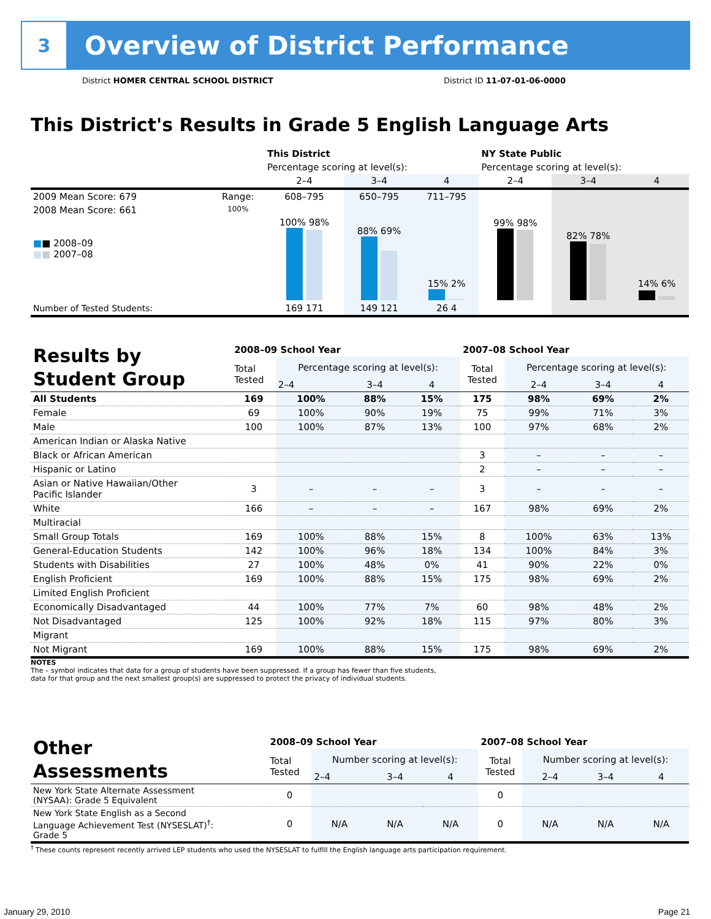3
Overview of District Performance
District HOMER CENTRAL SCHOOL DISTRICT
District ID 11-07-01-06-0000
This District's Results in Grade 5 English Language Arts
| | | This District | | | NY State Public | | |
| | | Percentage scoring at level(s): | | | Percentage scoring at level(s): | | |
| | | 2–4 | 3–4 | 4 | 2–4 | 3–4 | 4 |
| 2009 Mean Score: 679 | Range: | 608–795 | 650–795 | 711–795 | | | |
| 2008 Mean Score: 661 ■ ■ 2008–09 ■ ■ 2007–08 | 100% | 100% 98% | 88% 69% | 15% 2% | 99% 98% | 82% 78% | 14% 6% |
| Number of Tested Students: | | 169 171 | 149 121 | 26 4 | | | |
| Results by Student Group | 2008–09 School Year | | | | 2007–08 School Year | | | |
| | Total Tested | Percentage scoring at level(s): | | | Total Tested | Percentage scoring at level(s): | | |
| | | 2–4 | 3–4 | 4 | | 2–4 | 3–4 | 4 |
| All Students | 169 | 100% | 88% | 15% | 175 | 98% | 69% | 2% |
| Female | 69 | 100% | 90% | 19% | 75 | 99% | 71% | 3% |
| Male | 100 | 100% | 87% | 13% | 100 | 97% | 68% | 2% |
| American Indian or Alaska Native | | | | | | | | |
| Black or African American | | | | | 3 | – | – | – |
| Hispanic or Latino | | | | | 2 | – | – | – |
| Asian or Native Hawaiian/Other Pacific Islander | 3 | – | – | – | 3 | – | – | – |
| White | 166 | – | – | – | 167 | 98% | 69% | 2% |
| Multiracial | | | | | | | | |
| Small Group Totals | 169 | 100% | 88% | 15% | 8 | 100% | 63% | 13% |
| General-Education Students | 142 | 100% | 96% | 18% | 134 | 100% | 84% | 3% |
| Students with Disabilities | 27 | 100% | 48% | 0% | 41 | 90% | 22% | 0% |
| English Proficient | 169 | 100% | 88% | 15% | 175 | 98% | 69% | 2% |
| Limited English Proficient | | | | | | | | |
| Economically Disadvantaged | 44 | 100% | 77% | 7% | 60 | 98% | 48% | 2% |
| Not Disadvantaged | 125 | 100% | 92% | 18% | 115 | 97% | 80% | 3% |
| Migrant | | | | | | | | |
| Not Migrant | 169 | 100% | 88% | 15% | 175 | 98% | 69% | 2% |
NOTES
The – symbol indicates that data for a group of students have been suppressed. If a group has fewer than five students,
data for that group and the next smallest group(s) are suppressed to protect the privacy of individual students.
| Other Assessments | 2008–09 School Year | | | | 2007–08 School Year | | | |
| | Total Tested | Number scoring at level(s): | | | Total Tested | Number scoring at level(s): | | |
| | | 2–4 | 3–4 | 4 | | 2–4 | 3–4 | 4 |
| New York State Alternate Assessment (NYSAA): Grade 5 Equivalent | 0 | | | | 0 | | | |
| New York State English as a Second Language Achievement Test (NYSESLAT)<sup>†</sup>: Grade 5 | 0 | N/A | N/A | N/A | 0 | N/A | N/A | N/A |
<sup>†</sup> These counts represent recently arrived LEP students who used the NYSESLAT to fulfill the English language arts participation requirement.
January 29, 2010 Page 21